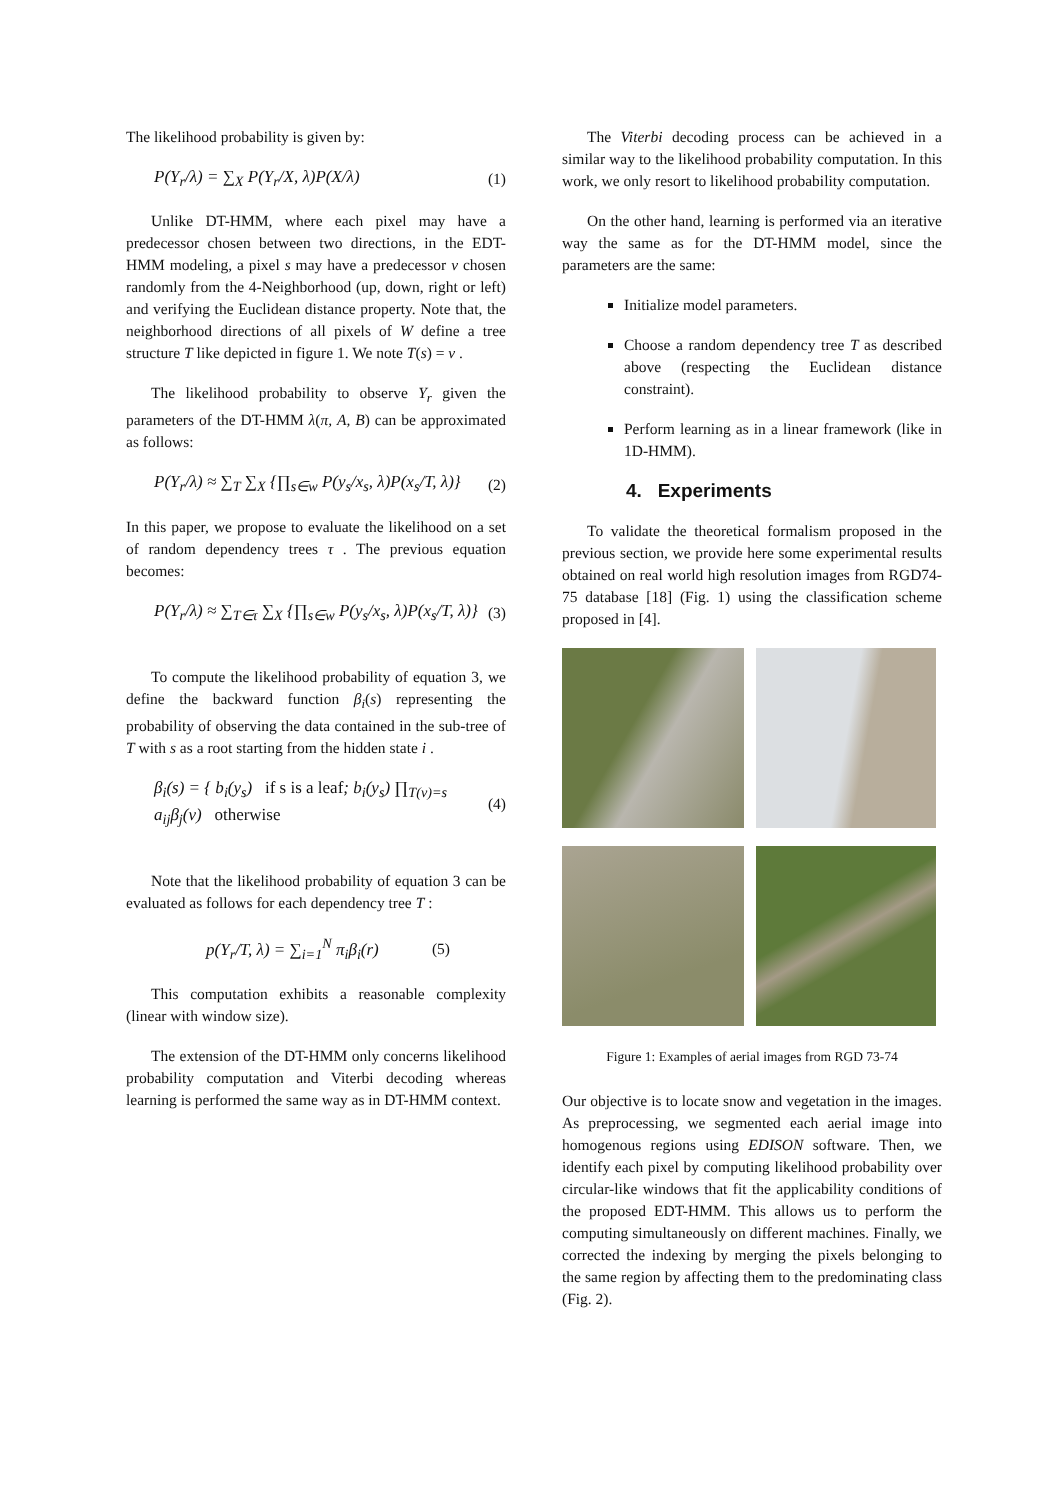The likelihood probability is given by:
P(Y<sub>r</sub>/λ) = ∑<sub>X</sub> P(Y<sub>r</sub>/X, λ)P(X/λ) (1)
Unlike DT-HMM, where each pixel may have a predecessor chosen between two directions, in the EDT-HMM modeling, a pixel s may have a predecessor v chosen randomly from the 4-Neighborhood (up, down, right or left) and verifying the Euclidean distance property. Note that, the neighborhood directions of all pixels of W define a tree structure T like depicted in figure 1. We note T(s) = v .
The likelihood probability to observe Y<sub>r</sub> given the parameters of the DT-HMM λ(π, A, B) can be approximated as follows:
P(Y<sub>r</sub>/λ) ≈ ∑<sub>T</sub> ∑<sub>X</sub> {∏<sub>s∈w</sub> P(y<sub>s</sub>/x<sub>s</sub>, λ)P(x<sub>s</sub>/T, λ)} (2)
In this paper, we propose to evaluate the likelihood on a set of random dependency trees τ . The previous equation becomes:
P(Y<sub>r</sub>/λ) ≈ ∑<sub>T∈τ</sub> ∑<sub>X</sub> {∏<sub>s∈w</sub> P(y<sub>s</sub>/x<sub>s</sub>, λ)P(x<sub>s</sub>/T, λ)} (3)
To compute the likelihood probability of equation 3, we define the backward function β<sub>i</sub>(s) representing the probability of observing the data contained in the sub-tree of T with s as a root starting from the hidden state i .
β<sub>i</sub>(s) = { b<sub>i</sub>(y<sub>s</sub>) if s is a leaf; b<sub>i</sub>(y<sub>s</sub>) ∏<sub>T(v)=s</sub> a<sub>ij</sub>β<sub>j</sub>(v) otherwise (4)
Note that the likelihood probability of equation 3 can be evaluated as follows for each dependency tree T :
p(Y<sub>r</sub>/T, λ) = ∑<sub>i=1</sub><sup>N</sup> π<sub>i</sub>β<sub>i</sub>(r) (5)
This computation exhibits a reasonable complexity (linear with window size).
The extension of the DT-HMM only concerns likelihood probability computation and Viterbi decoding whereas learning is performed the same way as in DT-HMM context.
The Viterbi decoding process can be achieved in a similar way to the likelihood probability computation. In this work, we only resort to likelihood probability computation.
On the other hand, learning is performed via an iterative way the same as for the DT-HMM model, since the parameters are the same:
Initialize model parameters.
Choose a random dependency tree T as described above (respecting the Euclidean distance constraint).
Perform learning as in a linear framework (like in 1D-HMM).
4. Experiments
To validate the theoretical formalism proposed in the previous section, we provide here some experimental results obtained on real world high resolution images from RGD74-75 database [18] (Fig. 1) using the classification scheme proposed in [4].
Figure 1: Examples of aerial images from RGD 73-74
Our objective is to locate snow and vegetation in the images. As preprocessing, we segmented each aerial image into homogenous regions using EDISON software. Then, we identify each pixel by computing likelihood probability over circular-like windows that fit the applicability conditions of the proposed EDT-HMM. This allows us to perform the computing simultaneously on different machines. Finally, we corrected the indexing by merging the pixels belonging to the same region by affecting them to the predominating class (Fig. 2).